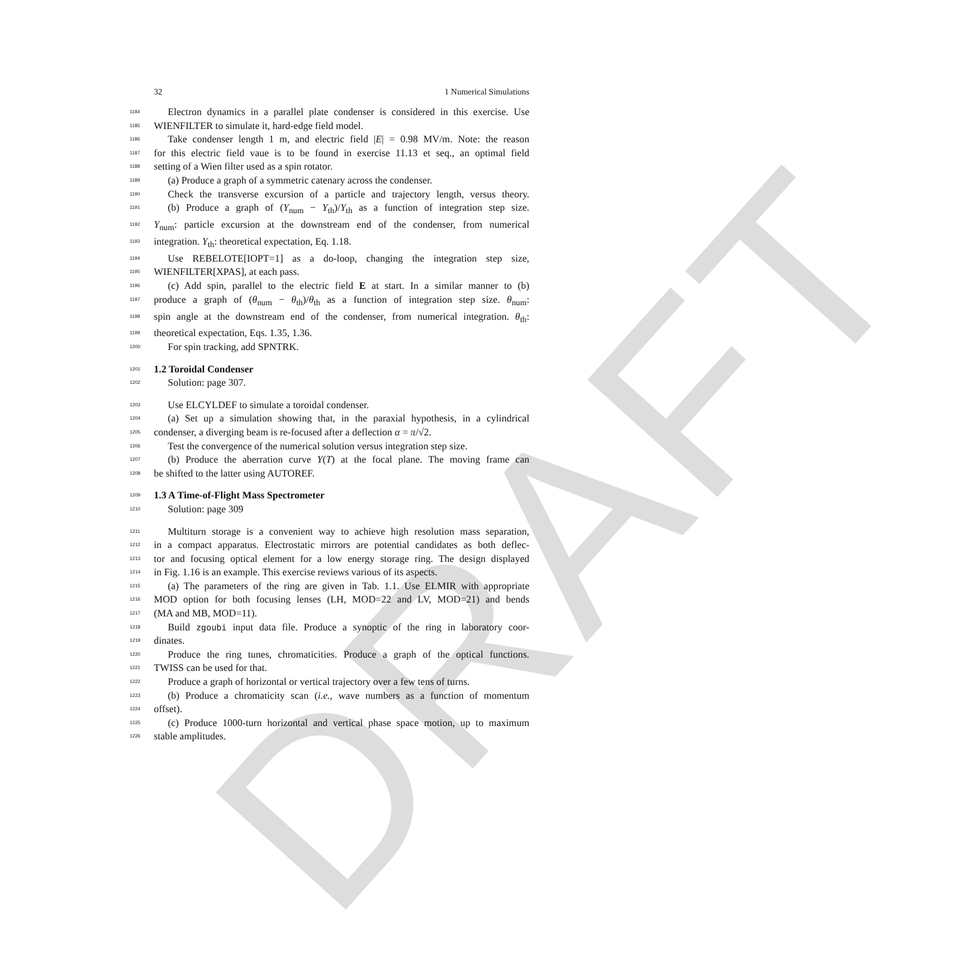DRAFT
32 1 Numerical Simulations
1184
Electron dynamics in a parallel plate condenser is considered in this exercise. Use
1185
WIENFILTER to simulate it, hard-edge field model.
1186
Take condenser length 1 m, and electric field |E| = 0.98 MV/m. Note: the reason
1187
for this electric field vaue is to be found in exercise 11.13 et seq., an optimal field
1188
setting of a Wien filter used as a spin rotator.
1189
(a) Produce a graph of a symmetric catenary across the condenser.
1190
Check the transverse excursion of a particle and trajectory length, versus theory.
1191
(b) Produce a graph of (Y<sub>num</sub> − Y<sub>th</sub>)/Y<sub>th</sub> as a function of integration step size.
1192
Y<sub>num</sub>: particle excursion at the downstream end of the condenser, from numerical
1193
integration. Y<sub>th</sub>: theoretical expectation, Eq. 1.18.
1194
Use REBELOTE[IOPT=1] as a do-loop, changing the integration step size,
1195
WIENFILTER[XPAS], at each pass.
1196
(c) Add spin, parallel to the electric field E at start. In a similar manner to (b)
1197
produce a graph of (θ<sub>num</sub> − θ<sub>th</sub>)/θ<sub>th</sub> as a function of integration step size. θ<sub>num</sub>:
1198
spin angle at the downstream end of the condenser, from numerical integration. θ<sub>th</sub>:
1199
theoretical expectation, Eqs. 1.35, 1.36.
1200
For spin tracking, add SPNTRK.
1201
1.2 Toroidal Condenser
1202
Solution: page 307.
1203
Use ELCYLDEF to simulate a toroidal condenser.
1204
(a) Set up a simulation showing that, in the paraxial hypothesis, in a cylindrical
1205
condenser, a diverging beam is re-focused after a deflection α = π/√2.
1206
Test the convergence of the numerical solution versus integration step size.
1207
(b) Produce the aberration curve Y(T) at the focal plane. The moving frame can
1208
be shifted to the latter using AUTOREF.
1209
1.3 A Time-of-Flight Mass Spectrometer
1210
Solution: page 309
1211
Multiturn storage is a convenient way to achieve high resolution mass separation,
1212
in a compact apparatus. Electrostatic mirrors are potential candidates as both deflec-
1213
tor and focusing optical element for a low energy storage ring. The design displayed
1214
in Fig. 1.16 is an example. This exercise reviews various of its aspects.
1215
(a) The parameters of the ring are given in Tab. 1.1. Use ELMIR with appropriate
1216
MOD option for both focusing lenses (LH, MOD=22 and LV, MOD=21) and bends
1217
(MA and MB, MOD=11).
1218
Build zgoubi input data file. Produce a synoptic of the ring in laboratory coor-
1219
dinates.
1220
Produce the ring tunes, chromaticities. Produce a graph of the optical functions.
1221
TWISS can be used for that.
1222
Produce a graph of horizontal or vertical trajectory over a few tens of turns.
1223
(b) Produce a chromaticity scan (i.e., wave numbers as a function of momentum
1224
offset).
1225
(c) Produce 1000-turn horizontal and vertical phase space motion, up to maximum
1226
stable amplitudes.